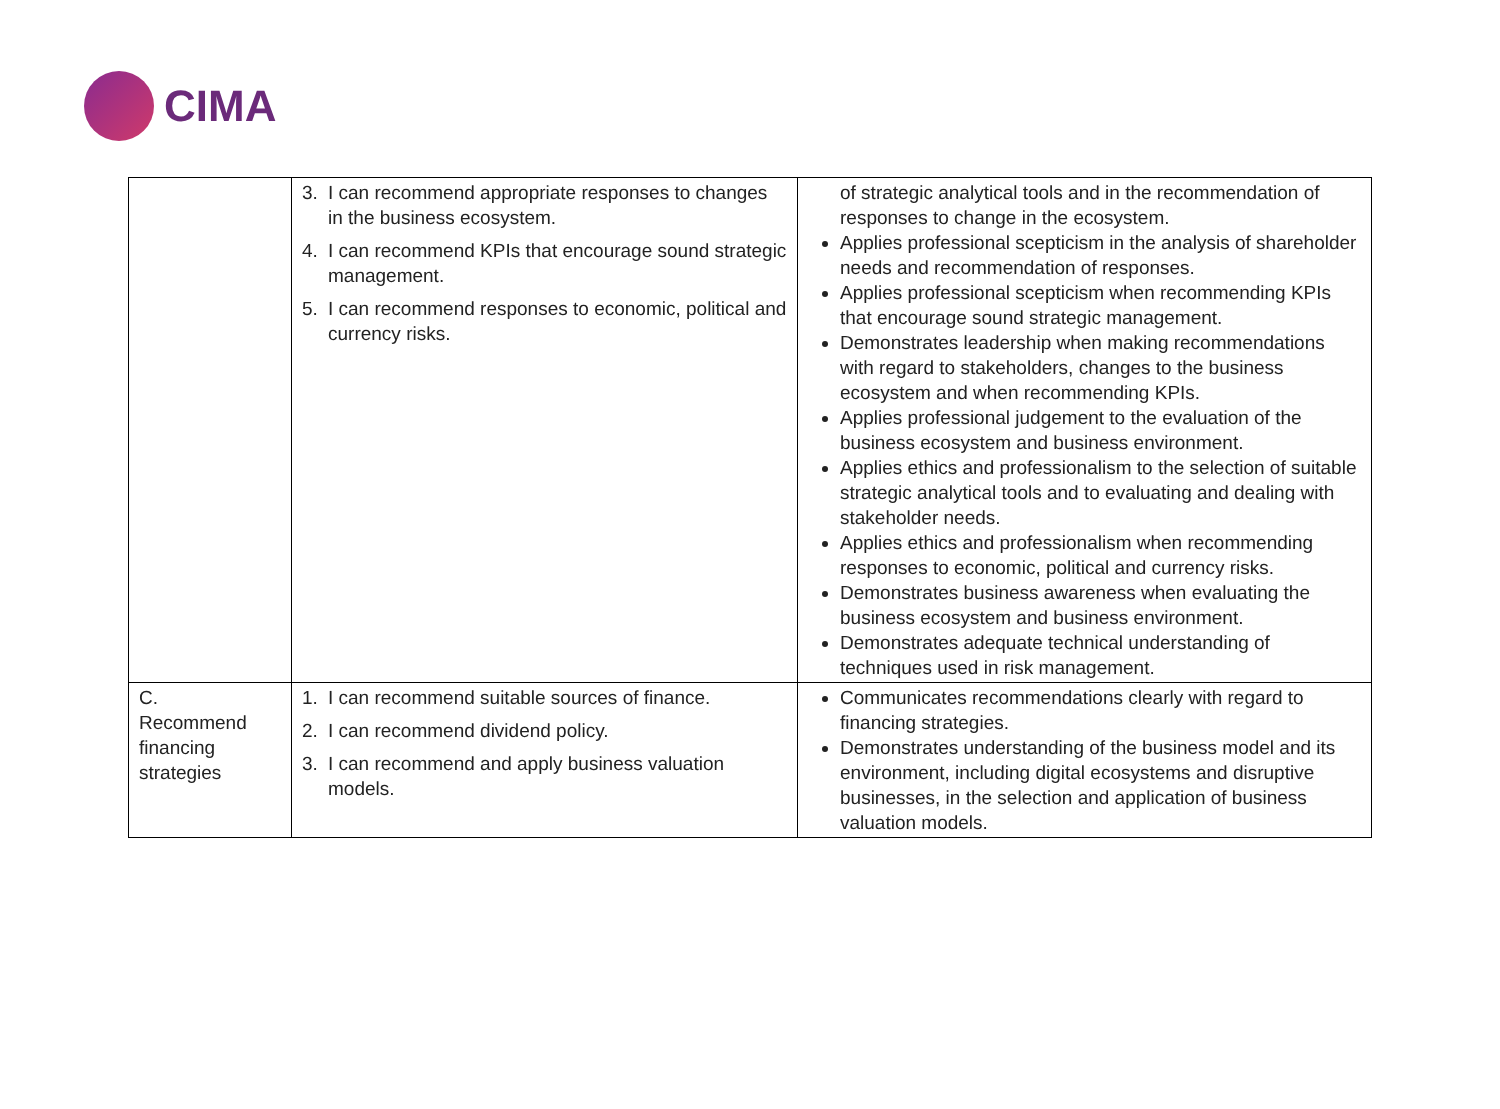CIMA
| | 3. I can recommend appropriate responses to changes in the business ecosystem. 4. I can recommend KPIs that encourage sound strategic management. 5. I can recommend responses to economic, political and currency risks. | of strategic analytical tools and in the recommendation of responses to change in the ecosystem. Applies professional scepticism in the analysis of shareholder needs and recommendation of responses. Applies professional scepticism when recommending KPIs that encourage sound strategic management. Demonstrates leadership when making recommendations with regard to stakeholders, changes to the business ecosystem and when recommending KPIs. Applies professional judgement to the evaluation of the business ecosystem and business environment. Applies ethics and professionalism to the selection of suitable strategic analytical tools and to evaluating and dealing with stakeholder needs. Applies ethics and professionalism when recommending responses to economic, political and currency risks. Demonstrates business awareness when evaluating the business ecosystem and business environment. Demonstrates adequate technical understanding of techniques used in risk management. |
| C. Recommend financing strategies | 1. I can recommend suitable sources of finance. 2. I can recommend dividend policy. 3. I can recommend and apply business valuation models. | Communicates recommendations clearly with regard to financing strategies. Demonstrates understanding of the business model and its environment, including digital ecosystems and disruptive businesses, in the selection and application of business valuation models. |